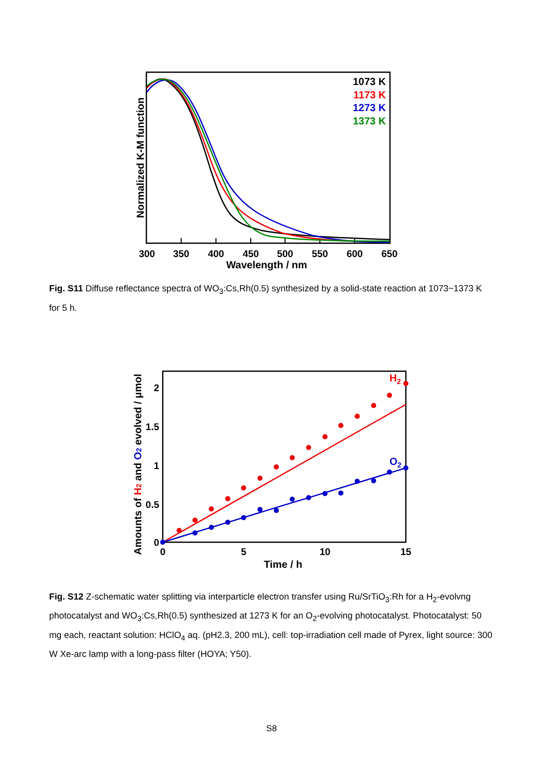1073 K
1173 K
1273 K
1373 K
300
350
400
450
500
550
600
650
Wavelength / nm
Normalized K-M function
Fig. S11 Diffuse reflectance spectra of WO<sub>3</sub>:Cs,Rh(0.5) synthesized by a solid-state reaction at 1073~1373 K for 5 h.
H2
O2
2
1.5
1
0.5
0
0
5
10
15
Time / h
Amounts of H2 and O2 evolved / μmol
Fig. S12 Z-schematic water splitting via interparticle electron transfer using Ru/SrTiO<sub>3</sub>:Rh for a H<sub>2</sub>-evolvng photocatalyst and WO<sub>3</sub>:Cs,Rh(0.5) synthesized at 1273 K for an O<sub>2</sub>-evolving photocatalyst. Photocatalyst: 50 mg each, reactant solution: HClO<sub>4</sub> aq. (pH2.3, 200 mL), cell: top-irradiation cell made of Pyrex, light source: 300 W Xe-arc lamp with a long-pass filter (HOYA; Y50).
S8